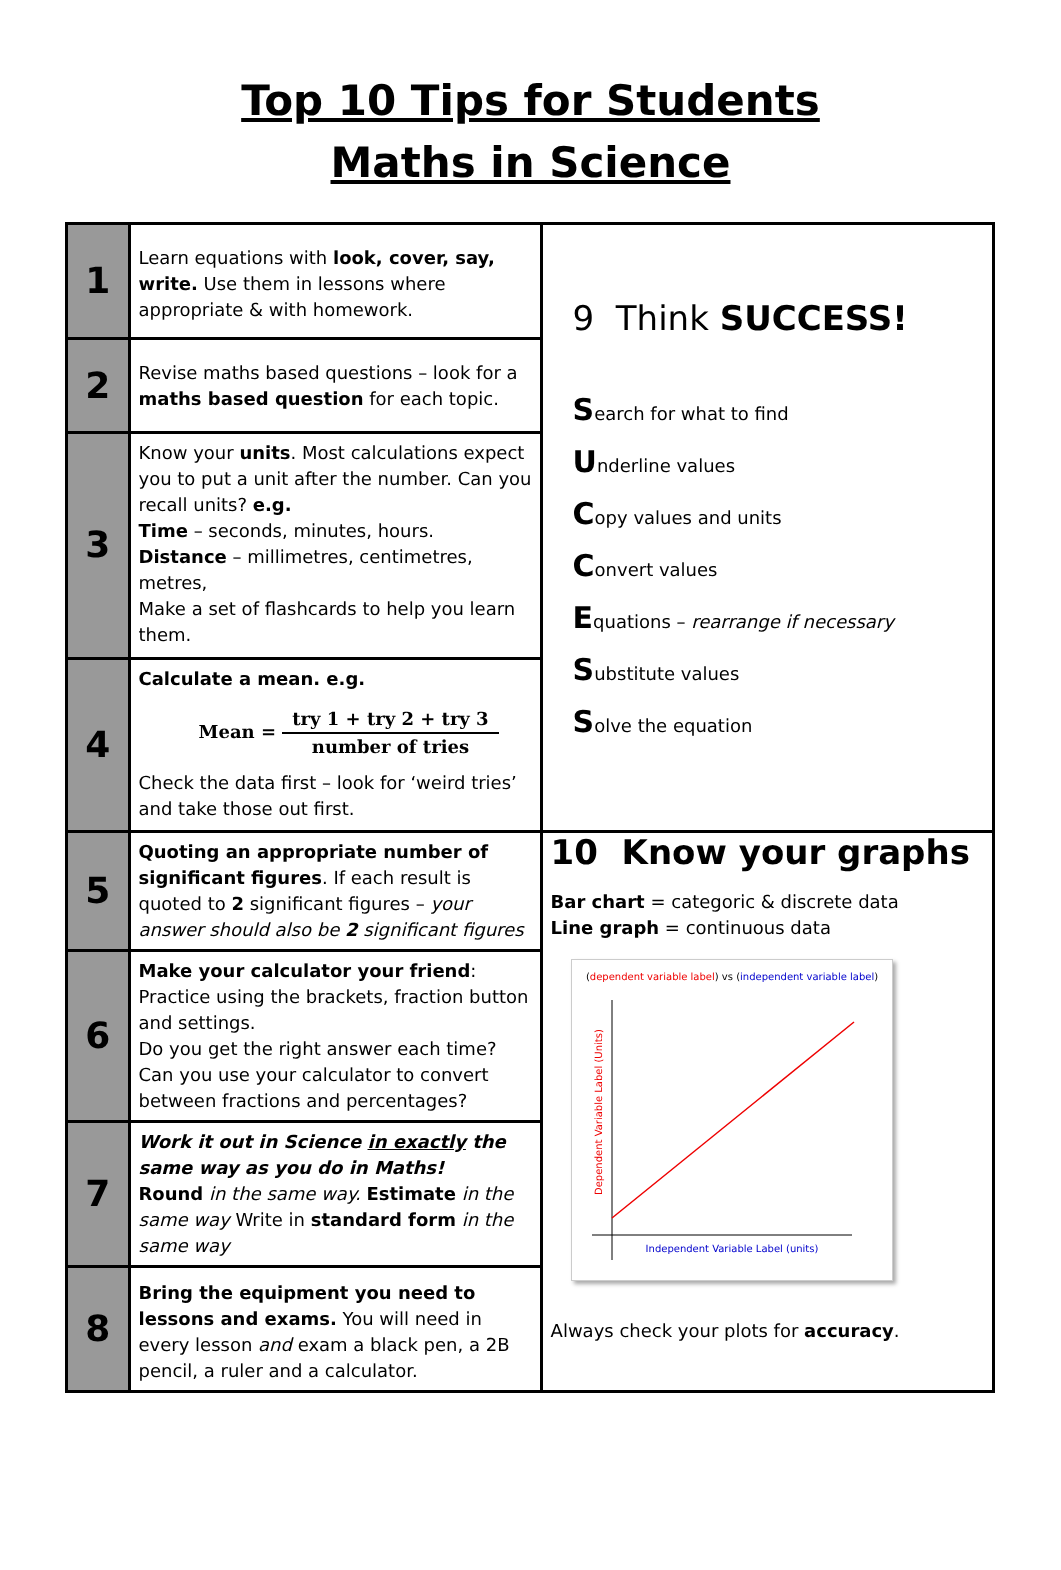Top 10 Tips for Students
Maths in Science
| 1 | Learn equations with look, cover, say, write. Use them in lessons where appropriate & with homework. | 9 Think SUCCESS! S earch for what to find U nderline values C opy values and units C onvert values E quations – rearrange if necessary S ubstitute values S olve the equation |
| 2 | Revise maths based questions – look for a maths based question for each topic. | |
| 3 | Know your units . Most calculations expect you to put a unit after the number. Can you recall units? e.g. Time – seconds, minutes, hours. Distance – millimetres, centimetres, metres, Make a set of flashcards to help you learn them. | |
| 4 | Calculate a mean. e.g. Mean = try 1 + try 2 + try 3 number of tries Check the data first – look for ‘weird tries’ and take those out first. | |
| 5 | Quoting an appropriate number of significant figures . If each result is quoted to 2 significant figures – your answer should also be 2 significant figures | 10 Know your graphs Bar chart = categoric & discrete data Line graph = continuous data ( dependent variable label ) vs ( independent variable label ) Dependent Variable Label (Units) Independent Variable Label (units) Always check your plots for accuracy . |
| 6 | Make your calculator your friend : Practice using the brackets, fraction button and settings. Do you get the right answer each time? Can you use your calculator to convert between fractions and percentages? | |
| 7 | Work it out in Science in exactly the same way as you do in Maths! Round in the same way. Estimate in the same way Write in standard form in the same way | |
| 8 | Bring the equipment you need to lessons and exams. You will need in every lesson and exam a black pen, a 2B pencil, a ruler and a calculator. | |